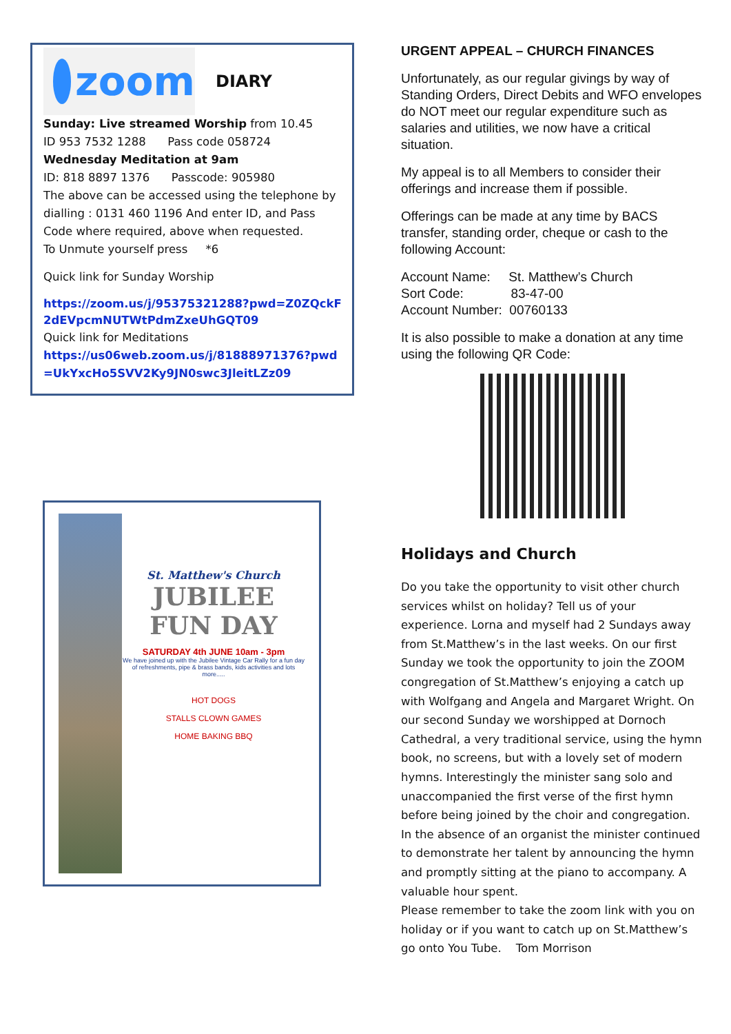zoom
DIARY
Sunday: Live streamed Worship from 10.45
ID 953 7532 1288 Pass code 058724
Wednesday Meditation at 9am
ID: 818 8897 1376 Passcode: 905980
The above can be accessed using the telephone by dialling : 0131 460 1196 And enter ID, and Pass Code where required, above when requested.
To Unmute yourself press *6
Quick link for Sunday Worship
https://zoom.us/j/95375321288?pwd=Z0ZQckF2dEVpcmNUTWtPdmZxeUhGQT09
Quick link for Meditations
https://us06web.zoom.us/j/81888971376?pwd=UkYxcHo5SVV2Ky9JN0swc3JleitLZz09
St. Matthew's Church
JUBILEE
FUN DAY
SATURDAY 4th JUNE 10am - 3pm
We have joined up with the Jubilee Vintage Car Rally for a fun day of refreshments, pipe & brass bands, kids activities and lots more.....
HOT DOGS
STALLS CLOWN GAMES
HOME BAKING BBQ
URGENT APPEAL – CHURCH FINANCES
Unfortunately, as our regular givings by way of Standing Orders, Direct Debits and WFO envelopes do NOT meet our regular expenditure such as salaries and utilities, we now have a critical situation.
My appeal is to all Members to consider their offerings and increase them if possible.
Offerings can be made at any time by BACS transfer, standing order, cheque or cash to the following Account:
Account Name: St. Matthew’s Church
Sort Code: 83-47-00
Account Number: 00760133
It is also possible to make a donation at any time using the following QR Code:
Holidays and Church
Do you take the opportunity to visit other church services whilst on holiday? Tell us of your experience. Lorna and myself had 2 Sundays away from St.Matthew’s in the last weeks. On our first Sunday we took the opportunity to join the ZOOM congregation of St.Matthew’s enjoying a catch up with Wolfgang and Angela and Margaret Wright. On our second Sunday we worshipped at Dornoch Cathedral, a very traditional service, using the hymn book, no screens, but with a lovely set of modern hymns. Interestingly the minister sang solo and unaccompanied the first verse of the first hymn before being joined by the choir and congregation. In the absence of an organist the minister continued to demonstrate her talent by announcing the hymn and promptly sitting at the piano to accompany. A valuable hour spent.
Please remember to take the zoom link with you on holiday or if you want to catch up on St.Matthew’s go onto You Tube. Tom Morrison